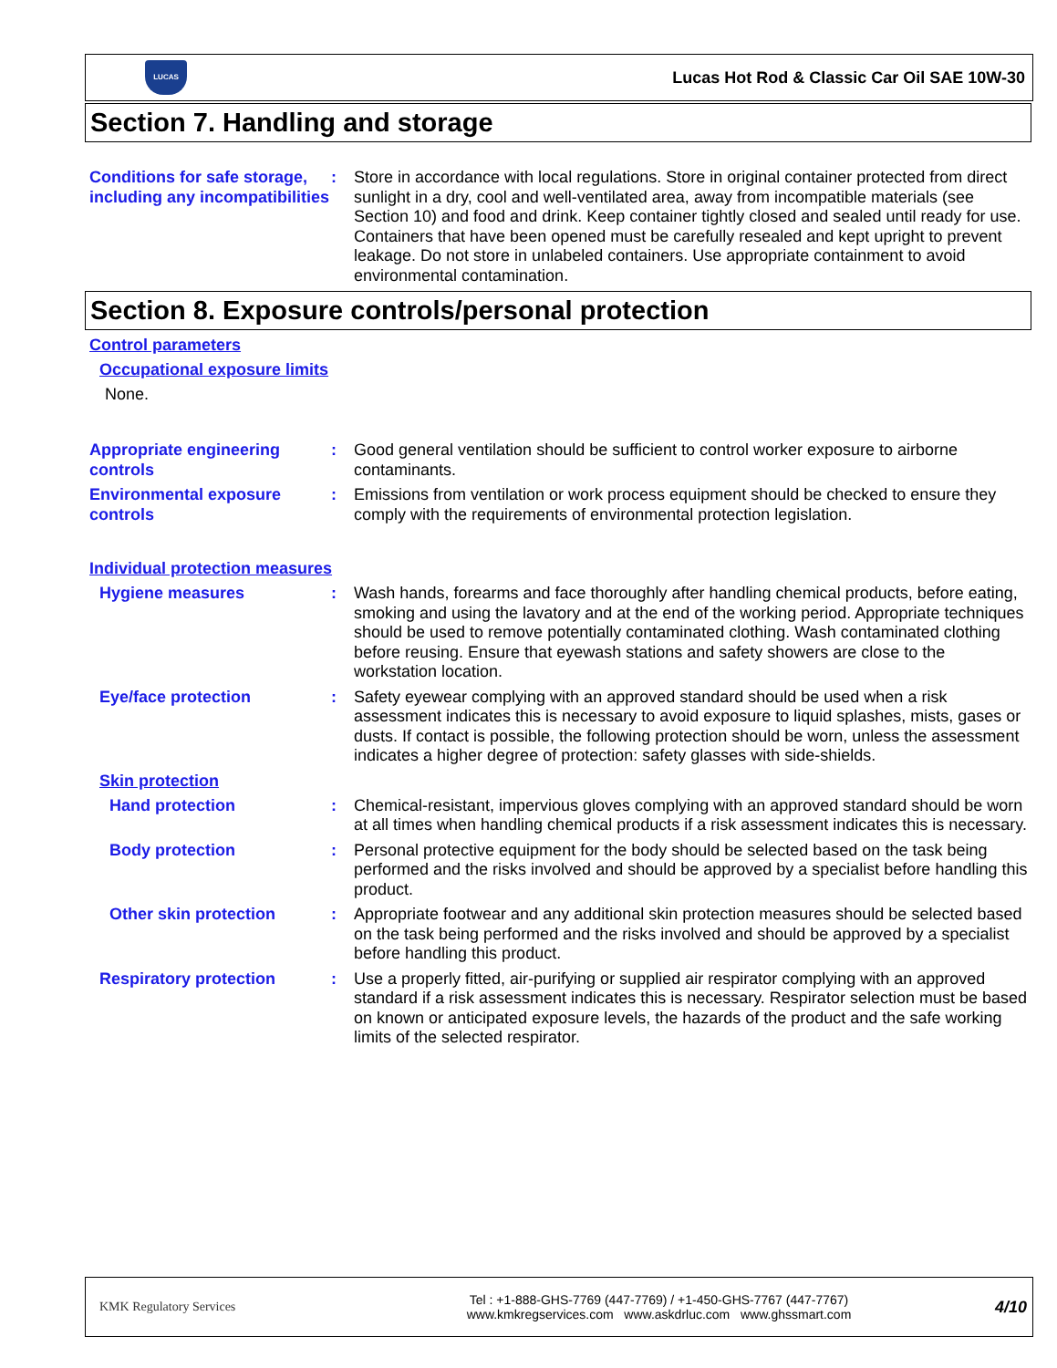LUCAS
Lucas Hot Rod & Classic Car Oil SAE 10W-30
Section 7. Handling and storage
Conditions for safe storage, including any incompatibilities
: Store in accordance with local regulations. Store in original container protected from direct sunlight in a dry, cool and well-ventilated area, away from incompatible materials (see Section 10) and food and drink. Keep container tightly closed and sealed until ready for use. Containers that have been opened must be carefully resealed and kept upright to prevent leakage. Do not store in unlabeled containers. Use appropriate containment to avoid environmental contamination.
Section 8. Exposure controls/personal protection
Control parameters
Occupational exposure limits
None.
Appropriate engineering controls
: Good general ventilation should be sufficient to control worker exposure to airborne contaminants.
Environmental exposure controls
: Emissions from ventilation or work process equipment should be checked to ensure they comply with the requirements of environmental protection legislation.
Individual protection measures
Hygiene measures : Wash hands, forearms and face thoroughly after handling chemical products, before eating, smoking and using the lavatory and at the end of the working period. Appropriate techniques should be used to remove potentially contaminated clothing. Wash contaminated clothing before reusing. Ensure that eyewash stations and safety showers are close to the workstation location.
Eye/face protection : Safety eyewear complying with an approved standard should be used when a risk assessment indicates this is necessary to avoid exposure to liquid splashes, mists, gases or dusts. If contact is possible, the following protection should be worn, unless the assessment indicates a higher degree of protection: safety glasses with side-shields.
Skin protection
Hand protection : Chemical-resistant, impervious gloves complying with an approved standard should be worn at all times when handling chemical products if a risk assessment indicates this is necessary.
Body protection : Personal protective equipment for the body should be selected based on the task being performed and the risks involved and should be approved by a specialist before handling this product.
Other skin protection : Appropriate footwear and any additional skin protection measures should be selected based on the task being performed and the risks involved and should be approved by a specialist before handling this product.
Respiratory protection : Use a properly fitted, air-purifying or supplied air respirator complying with an approved standard if a risk assessment indicates this is necessary. Respirator selection must be based on known or anticipated exposure levels, the hazards of the product and the safe working limits of the selected respirator.
KMK Regulatory Services
Tel : +1-888-GHS-7769 (447-7769) / +1-450-GHS-7767 (447-7767)
www.kmkregservices.com www.askdrluc.com www.ghssmart.com
4/10